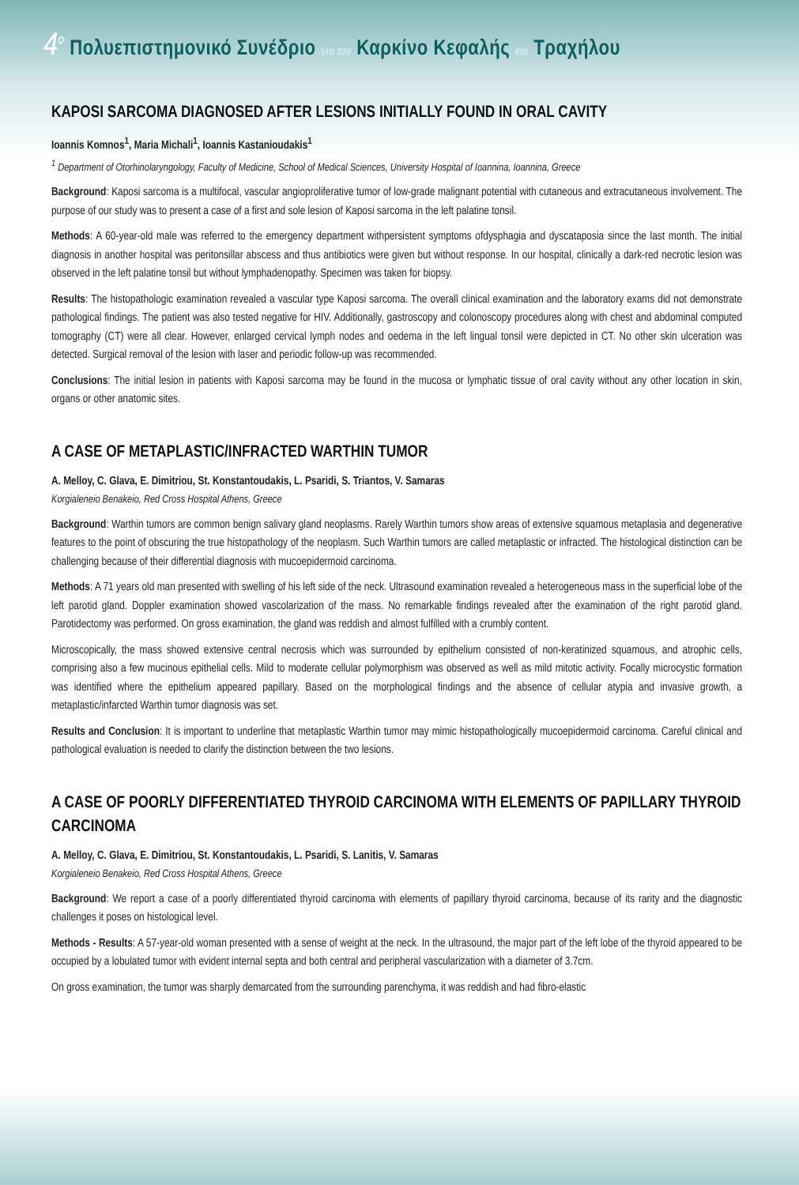4<sup>ο</sup> Πολυεπιστημονικό Συνέδριο για τον Καρκίνο Κεφαλής και Τραχήλου
KAPOSI SARCOMA DIAGNOSED AFTER LESIONS INITIALLY FOUND IN ORAL CAVITY
Ioannis Komnos<sup>1</sup>, Maria Michali<sup>1</sup>, Ioannis Kastanioudakis<sup>1</sup>
<sup>1</sup> Department of Otorhinolaryngology, Faculty of Medicine, School of Medical Sciences, University Hospital of Ioannina, Ioannina, Greece
Background: Kaposi sarcoma is a multifocal, vascular angioproliferative tumor of low-grade malignant potential with cutaneous and extracutaneous involvement. The purpose of our study was to present a case of a first and sole lesion of Kaposi sarcoma in the left palatine tonsil.
Methods: A 60-year-old male was referred to the emergency department withpersistent symptoms ofdysphagia and dyscataposia since the last month. The initial diagnosis in another hospital was peritonsillar abscess and thus antibiotics were given but without response. In our hospital, clinically a dark-red necrotic lesion was observed in the left palatine tonsil but without lymphadenopathy. Specimen was taken for biopsy.
Results: The histopathologic examination revealed a vascular type Kaposi sarcoma. The overall clinical examination and the laboratory exams did not demonstrate pathological findings. The patient was also tested negative for HIV. Additionally, gastroscopy and colonoscopy procedures along with chest and abdominal computed tomography (CT) were all clear. However, enlarged cervical lymph nodes and oedema in the left lingual tonsil were depicted in CT. No other skin ulceration was detected. Surgical removal of the lesion with laser and periodic follow-up was recommended.
Conclusions: The initial lesion in patients with Kaposi sarcoma may be found in the mucosa or lymphatic tissue of oral cavity without any other location in skin, organs or other anatomic sites.
A CASE OF METAPLASTIC/INFRACTED WARTHIN TUMOR
A. Melloy, C. Glava, E. Dimitriou, St. Konstantoudakis, L. Psaridi, S. Triantos, V. Samaras
Korgialeneio Benakeio, Red Cross Hospital Athens, Greece
Background: Warthin tumors are common benign salivary gland neoplasms. Rarely Warthin tumors show areas of extensive squamous metaplasia and degenerative features to the point of obscuring the true histopathology of the neoplasm. Such Warthin tumors are called metaplastic or infracted. The histological distinction can be challenging because of their differential diagnosis with mucoepidermoid carcinoma.
Methods: A 71 years old man presented with swelling of his left side of the neck. Ultrasound examination revealed a heterogeneous mass in the superficial lobe of the left parotid gland. Doppler examination showed vascolarization of the mass. No remarkable findings revealed after the examination of the right parotid gland. Parotidectomy was performed. On gross examination, the gland was reddish and almost fulfilled with a crumbly content.
Microscopically, the mass showed extensive central necrosis which was surrounded by epithelium consisted of non-keratinized squamous, and atrophic cells, comprising also a few mucinous epithelial cells. Mild to moderate cellular polymorphism was observed as well as mild mitotic activity. Focally microcystic formation was identified where the epithelium appeared papillary. Based on the morphological findings and the absence of cellular atypia and invasive growth, a metaplastic/infarcted Warthin tumor diagnosis was set.
Results and Conclusion: It is important to underline that metaplastic Warthin tumor may mimic histopathologically mucoepidermoid carcinoma. Careful clinical and pathological evaluation is needed to clarify the distinction between the two lesions.
A CASE OF POORLY DIFFERENTIATED THYROID CARCINOMA WITH ELEMENTS OF PAPILLARY THYROID CARCINOMA
A. Melloy, C. Glava, E. Dimitriou, St. Konstantoudakis, L. Psaridi, S. Lanitis, V. Samaras
Korgialeneio Benakeio, Red Cross Hospital Athens, Greece
Background: We report a case of a poorly differentiated thyroid carcinoma with elements of papillary thyroid carcinoma, because of its rarity and the diagnostic challenges it poses on histological level.
Methods - Results: A 57-year-old woman presented with a sense of weight at the neck. In the ultrasound, the major part of the left lobe of the thyroid appeared to be occupied by a lobulated tumor with evident internal septa and both central and peripheral vascularization with a diameter of 3.7cm.
On gross examination, the tumor was sharply demarcated from the surrounding parenchyma, it was reddish and had fibro-elastic